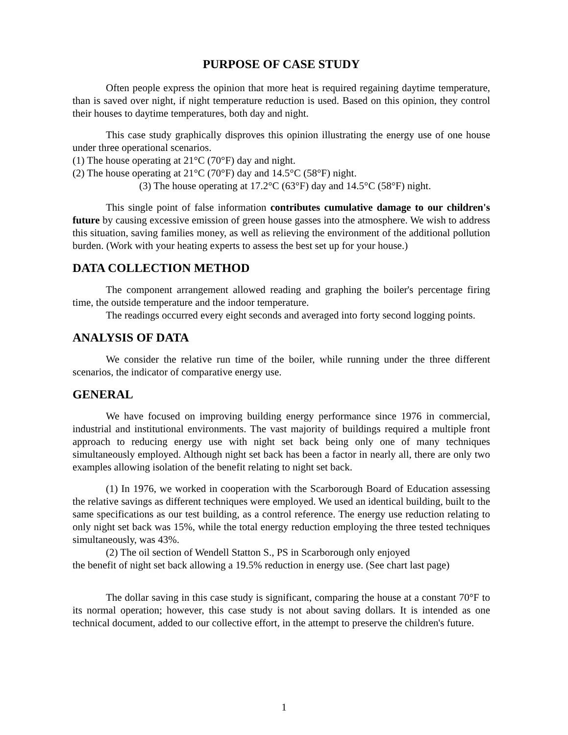PURPOSE OF CASE STUDY
Often people express the opinion that more heat is required regaining daytime temperature, than is saved over night, if night temperature reduction is used. Based on this opinion, they control their houses to daytime temperatures, both day and night.
This case study graphically disproves this opinion illustrating the energy use of one house under three operational scenarios.
(1) The house operating at 21°C (70°F) day and night.
(2) The house operating at 21°C (70°F) day and 14.5°C (58°F) night.
(3) The house operating at 17.2°C (63°F) day and 14.5°C (58°F) night.
This single point of false information contributes cumulative damage to our children's future by causing excessive emission of green house gasses into the atmosphere. We wish to address this situation, saving families money, as well as relieving the environment of the additional pollution burden. (Work with your heating experts to assess the best set up for your house.)
DATA COLLECTION METHOD
The component arrangement allowed reading and graphing the boiler's percentage firing time, the outside temperature and the indoor temperature.
The readings occurred every eight seconds and averaged into forty second logging points.
ANALYSIS OF DATA
We consider the relative run time of the boiler, while running under the three different scenarios, the indicator of comparative energy use.
GENERAL
We have focused on improving building energy performance since 1976 in commercial, industrial and institutional environments. The vast majority of buildings required a multiple front approach to reducing energy use with night set back being only one of many techniques simultaneously employed. Although night set back has been a factor in nearly all, there are only two examples allowing isolation of the benefit relating to night set back.
(1) In 1976, we worked in cooperation with the Scarborough Board of Education assessing the relative savings as different techniques were employed. We used an identical building, built to the same specifications as our test building, as a control reference. The energy use reduction relating to only night set back was 15%, while the total energy reduction employing the three tested techniques simultaneously, was 43%.
(2) The oil section of Wendell Statton S., PS in Scarborough only enjoyed
the benefit of night set back allowing a 19.5% reduction in energy use. (See chart last page)
The dollar saving in this case study is significant, comparing the house at a constant 70°F to its normal operation; however, this case study is not about saving dollars. It is intended as one technical document, added to our collective effort, in the attempt to preserve the children's future.
1